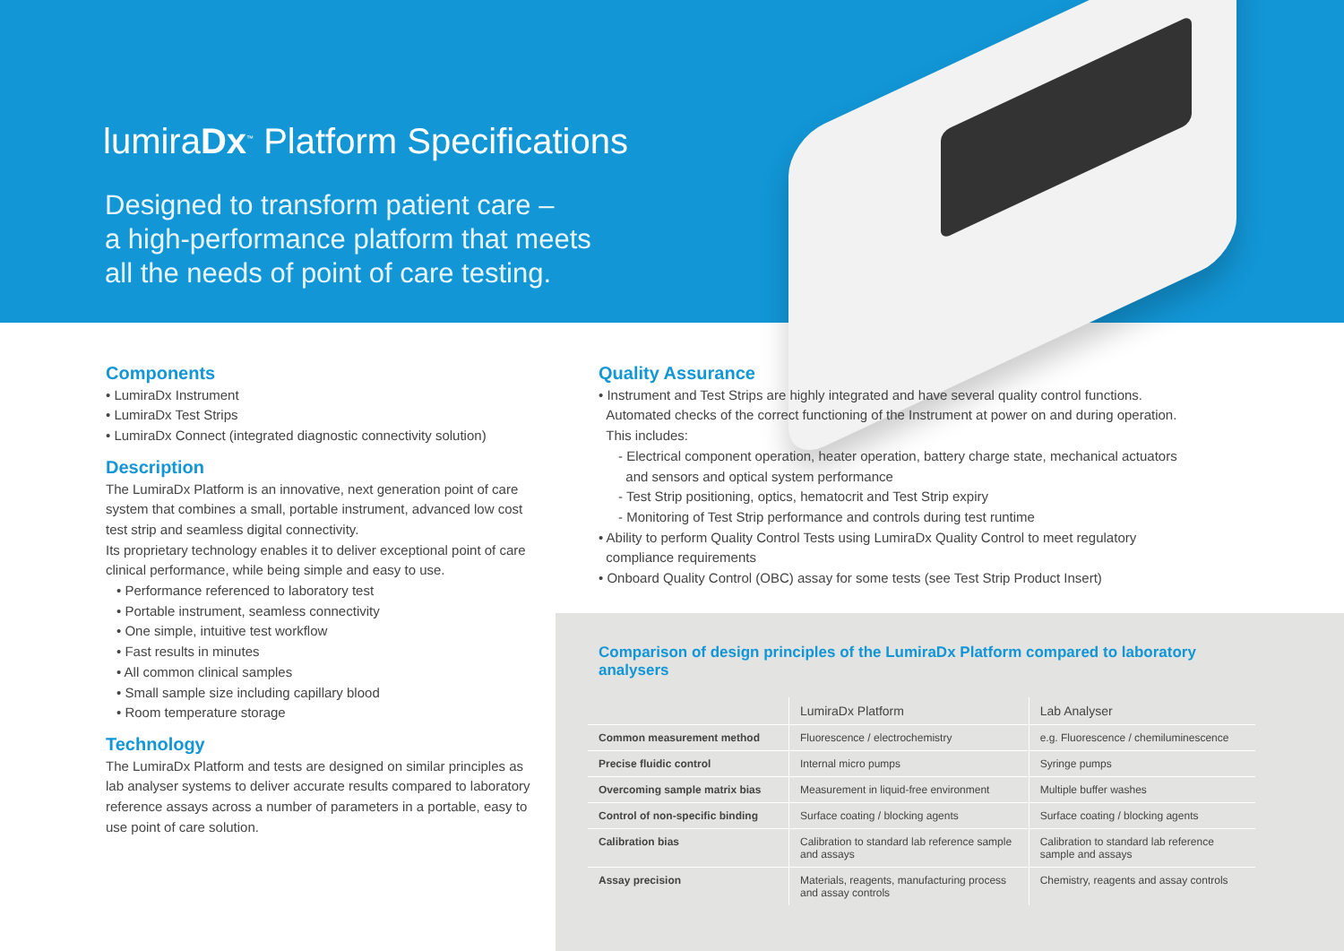lumiraDx<sup>™</sup> Platform Specifications
Designed to transform patient care –
a high-performance platform that meets
all the needs of point of care testing.
Components
• LumiraDx Instrument
• LumiraDx Test Strips
• LumiraDx Connect (integrated diagnostic connectivity solution)
Description
The LumiraDx Platform is an innovative, next generation point of care system that combines a small, portable instrument, advanced low cost test strip and seamless digital connectivity.
Its proprietary technology enables it to deliver exceptional point of care clinical performance, while being simple and easy to use.
• Performance referenced to laboratory test
• Portable instrument, seamless connectivity
• One simple, intuitive test workflow
• Fast results in minutes
• All common clinical samples
• Small sample size including capillary blood
• Room temperature storage
Technology
The LumiraDx Platform and tests are designed on similar principles as lab analyser systems to deliver accurate results compared to laboratory reference assays across a number of parameters in a portable, easy to use point of care solution.
Quality Assurance
• Instrument and Test Strips are highly integrated and have several quality control functions.
Automated checks of the correct functioning of the Instrument at power on and during operation.
This includes:
- Electrical component operation, heater operation, battery charge state, mechanical actuators
and sensors and optical system performance
- Test Strip positioning, optics, hematocrit and Test Strip expiry
- Monitoring of Test Strip performance and controls during test runtime
• Ability to perform Quality Control Tests using LumiraDx Quality Control to meet regulatory
compliance requirements
• Onboard Quality Control (OBC) assay for some tests (see Test Strip Product Insert)
Comparison of design principles of the LumiraDx Platform compared to laboratory analysers
| | LumiraDx Platform | Lab Analyser |
| --- | --- | --- |
| Common measurement method | Fluorescence / electrochemistry | e.g. Fluorescence / chemiluminescence |
| Precise fluidic control | Internal micro pumps | Syringe pumps |
| Overcoming sample matrix bias | Measurement in liquid-free environment | Multiple buffer washes |
| Control of non-specific binding | Surface coating / blocking agents | Surface coating / blocking agents |
| Calibration bias | Calibration to standard lab reference sample and assays | Calibration to standard lab reference sample and assays |
| Assay precision | Materials, reagents, manufacturing process and assay controls | Chemistry, reagents and assay controls |